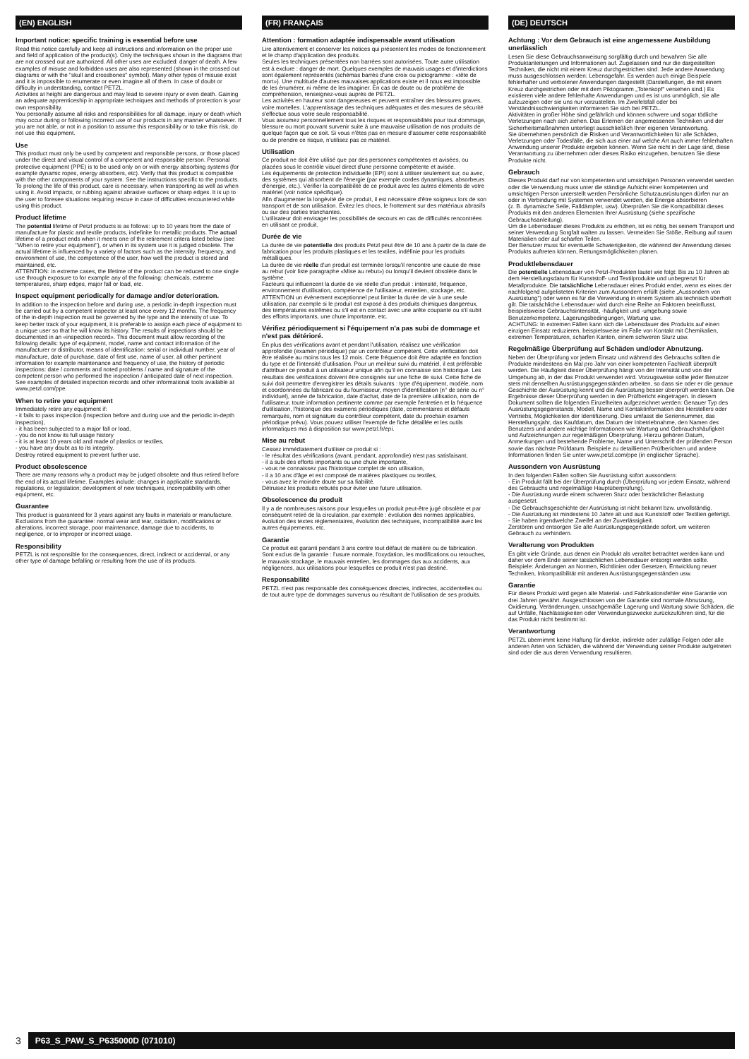(EN) ENGLISH
Important notice: specific training is essential before use
Read this notice carefully and keep all instructions and information on the proper use and field of application of the product(s). Only the techniques shown in the diagrams that are not crossed out are authorized. All other uses are excluded: danger of death. A few examples of misuse and forbidden uses are also represented (shown in the crossed out diagrams or with the "skull and crossbones" symbol). Many other types of misuse exist and it is impossible to enumerate or even imagine all of them. In case of doubt or difficulty in understanding, contact PETZL.
Activities at height are dangerous and may lead to severe injury or even death. Gaining an adequate apprenticeship in appropriate techniques and methods of protection is your own responsibility.
You personally assume all risks and responsibilities for all damage, injury or death which may occur during or following incorrect use of our products in any manner whatsoever. If you are not able, or not in a position to assume this responsibility or to take this risk, do not use this equipment.
Use
This product must only be used by competent and responsible persons, or those placed under the direct and visual control of a competent and responsible person. Personal protective equipment (PPE) is to be used only on or with energy absorbing systems (for example dynamic ropes, energy absorbers, etc). Verify that this product is compatible with the other components of your system. See the instructions specific to the products.
To prolong the life of this product, care is necessary, when transporting as well as when using it. Avoid impacts, or rubbing against abrasive surfaces or sharp edges. It is up to the user to foresee situations requiring rescue in case of difficulties encountered while using this product.
Product lifetime
The potential lifetime of Petzl products is as follows: up to 10 years from the date of manufacture for plastic and textile products, indefinite for metallic products. The actual lifetime of a product ends when it meets one of the retirement critera listed below (see "When to retire your equipment"), or when in its system use it is judged obsolete. The actual lifetime is influenced by a variety of factors such as the intensity, frequency, and environment of use, the competence of the user, how well the product is stored and maintained, etc.
ATTENTION: in extreme cases, the lifetime of the product can be reduced to one single use through exposure to for example any of the following: chemicals, extreme temperatures, sharp edges, major fall or load, etc.
Inspect equipment periodically for damage and/or deterioration.
In addition to the inspection before and during use, a periodic in-depth inspection must be carried out by a competent inspector at least once every 12 months. The frequency of the in-depth inspection must be governed by the type and the intensity of use. To keep better track of your equipment, it is preferable to assign each piece of equipment to a unique user so that he will know its history. The results of inspections should be documented in an «inspection record». This document must allow recording of the following details: type of equipment, model, name and contact information of the manufacturer or distributor, means of identification: serial or individual number, year of manufacture, date of purchase, date of first use, name of user, all other pertinent information for example maintenance and frequency of use, the history of periodic inspections: date / comments and noted problems / name and signature of the competent person who performed the inspection / anticipated date of next inspection. See examples of detailed inspection records and other informational tools available at www.petzl.com/ppe.
When to retire your equipment
Immediately retire any equipment if:
- it fails to pass inspection (inspection before and during use and the periodic in-depth inspection),
- it has been subjected to a major fall or load,
- you do not know its full usage history
- it is at least 10 years old and made of plastics or textiles,
- you have any doubt as to its integrity.
Destroy retired equipment to prevent further use.
Product obsolescence
There are many reasons why a product may be judged obsolete and thus retired before the end of its actual lifetime. Examples include: changes in applicable standards, regulations, or legislation; development of new techniques, incompatibility with other equipment, etc.
Guarantee
This product is guaranteed for 3 years against any faults in materials or manufacture. Exclusions from the guarantee: normal wear and tear, oxidation, modifications or alterations, incorrect storage, poor maintenance, damage due to accidents, to negligence, or to improper or incorrect usage.
Responsibility
PETZL is not responsible for the consequences, direct, indirect or accidental, or any other type of damage befalling or resulting from the use of its products.
(FR) FRANÇAIS
Attention : formation adaptée indispensable avant utilisation
Lire attentivement et conserver les notices qui présentent les modes de fonctionnement et le champ d'application des produits.
Seules les techniques présentées non barrées sont autorisées. Toute autre utilisation est à exclure : danger de mort. Quelques exemples de mauvais usages et d'interdictions sont également représentés (schémas barrés d'une croix ou pictogramme : «tête de mort»). Une multitude d'autres mauvaises applications existe et il nous est impossible de les énumérer, ni même de les imaginer. En cas de doute ou de problème de compréhension, renseignez-vous auprès de PETZL.
Les activités en hauteur sont dangereuses et peuvent entraîner des blessures graves, voire mortelles. L'apprentissage des techniques adéquates et des mesures de sécurité s'effectue sous votre seule responsabilité.
Vous assumez personnellement tous les risques et responsabilités pour tout dommage, blessure ou mort pouvant survenir suite à une mauvaise utilisation de nos produits de quelque façon que ce soit. Si vous n'êtes pas en mesure d'assumer cette responsabilité ou de prendre ce risque, n'utilisez pas ce matériel.
Utilisation
Ce produit ne doit être utilisé que par des personnes compétentes et avisées, ou placées sous le contrôle visuel direct d'une personne compétente et avisée.
Les équipements de protection individuelle (EPI) sont à utiliser seulement sur, ou avec, des systèmes qui absorbent de l'énergie (par exemple cordes dynamiques, absorbeurs d'énergie, etc.). Vérifier la compatibilité de ce produit avec les autres éléments de votre matériel (voir notice spécifique).
Afin d'augmenter la longévité de ce produit, il est nécessaire d'être soigneux lors de son transport et de son utilisation. Évitez les chocs, le frottement sur des matériaux abrasifs ou sur des parties tranchantes.
L'utilisateur doit envisager les possibilités de secours en cas de difficultés rencontrées en utilisant ce produit.
Durée de vie
La durée de vie potentielle des produits Petzl peut être de 10 ans à partir de la date de fabrication pour les produits plastiques et les textiles, indéfinie pour les produits métalliques.
La durée de vie réelle d'un produit est terminée lorsqu'il rencontre une cause de mise au rebut (voir liste paragraphe «Mise au rebut») ou lorsqu'il devient obsolète dans le système.
Facteurs qui influencent la durée de vie réelle d'un produit : intensité, fréquence, environnement d'utilisation, compétence de l'utilisateur, entretien, stockage, etc.
ATTENTION un évènement exceptionnel peut limiter la durée de vie à une seule utilisation, par exemple si le produit est exposé à des produits chimiques dangereux, des températures extrêmes ou s'il est en contact avec une arête coupante ou s'il subit des efforts importants, une chute importante, etc.
Vérifiez périodiquement si l'équipement n'a pas subi de dommage et n'est pas détérioré.
En plus des vérifications avant et pendant l'utilisation, réalisez une vérification approfondie (examen périodique) par un contrôleur compétent. Cette vérification doit être réalisée au moins tous les 12 mois. Cette fréquence doit être adaptée en fonction du type et de l'intensité d'utilisation. Pour un meilleur suivi du matériel, il est préférable d'attribuer ce produit à un utilisateur unique afin qu'il en connaisse son historique. Les résultats des vérifications doivent être consignés sur une fiche de suivi. Cette fiche de suivi doit permettre d'enregistrer les détails suivants : type d'équipement, modèle, nom et coordonnées du fabricant ou du fournisseur, moyen d'identification (n° de série ou n° individuel), année de fabrication, date d'achat, date de la première utilisation, nom de l'utilisateur, toute information pertinente comme par exemple l'entretien et la fréquence d'utilisation, l'historique des examens périodiques (date, commentaires et défauts remarqués, nom et signature du contrôleur compétent, date du prochain examen périodique prévu). Vous pouvez utiliser l'exemple de fiche détaillée et les outils informatiques mis à disposition sur www.petzl.fr/epi.
Mise au rebut
Cessez immédiatement d'utiliser ce produit si :
- le résultat des vérifications (avant, pendant, approfondie) n'est pas satisfaisant,
- il a subi des efforts importants ou une chute importante,
- vous ne connaissez pas l'historique complet de son utilisation,
- il a 10 ans d'âge et est composé de matières plastiques ou textiles,
- vous avez le moindre doute sur sa fiabilité.
Détruisez les produits rebutés pour éviter une future utilisation.
Obsolescence du produit
Il y a de nombreuses raisons pour lesquelles un produit peut-être jugé obsolète et par conséquent retiré de la circulation, par exemple : évolution des normes applicables, évolution des textes réglementaires, évolution des techniques, incompatibilité avec les autres équipements, etc.
Garantie
Ce produit est garanti pendant 3 ans contre tout défaut de matière ou de fabrication. Sont exclus de la garantie : l'usure normale, l'oxydation, les modifications ou retouches, le mauvais stockage, le mauvais entretien, les dommages dus aux accidents, aux négligences, aux utilisations pour lesquelles ce produit n'est pas destiné.
Responsabilité
PETZL n'est pas responsable des conséquences directes, indirectes, accidentelles ou de tout autre type de dommages survenus ou résultant de l'utilisation de ses produits.
(DE) DEUTSCH
Achtung : Vor dem Gebrauch ist eine angemessene Ausbildung unerlässlich
Lesen Sie diese Gebrauchsanweisung sorgfältig durch und bewahren Sie alle Produktanleitungen und Informationen auf. Zugelassen sind nur die dargestellten Techniken, die nicht mit einem Kreuz durchgestrichen sind. Jede andere Anwendung muss ausgeschlossen werden: Lebensgefahr. Es werden auch einige Beispiele fehlerhafter und verbotener Anwendungen dargestellt (Darstellungen, die mit einem Kreuz durchgestrichen oder mit dem Piktogramm „Totenkopf" versehen sind.) Es existieren viele andere fehlerhafte Anwendungen und es ist uns unmöglich, sie alle aufzuzeigen oder sie uns nur vorzustellen. Im Zweifelsfall oder bei Verständnisschwierigkeiten informieren Sie sich bei PETZL.
Aktivitäten in großer Höhe sind gefährlich und können schwere und sogar tödliche Verletzungen nach sich ziehen. Das Erlernen der angemessenen Techniken und der Sicherheitsmaßnahmen unterliegt ausschließlich Ihrer eigenen Verantwortung.
Sie übernehmen persönlich die Risiken und Verantwortlichkeiten für alle Schäden, Verletzungen oder Todesfälle, die sich aus einer auf welche Art auch immer fehlerhaften Anwendung unserer Produkte ergeben können. Wenn Sie nicht in der Lage sind, diese Verantwortung zu übernehmen oder dieses Risiko einzugehen, benutzen Sie diese Produkte nicht.
Gebrauch
Dieses Produkt darf nur von kompetenten und umsichtigen Personen verwendet werden oder die Verwendung muss unter die ständige Aufsicht einer kompetenten und umsichtigen Person unterstellt werden Persönliche Schutzausrüstungen dürfen nur an oder in Verbindung mit Systemen verwendet werden, die Energie absorbieren
(z. B. dynamische Seile, Falldämpfer, usw). Überprüfen Sie die Kompatibilität dieses Produkts mit den anderen Elementen Ihrer Ausrüstung (siehe spezifische Gebrauchsanleitung).
Um die Lebensdauer dieses Produkts zu erhöhen, ist es nötig, bei seinem Transport und seiner Verwendung Sorgfalt walten zu lassen. Vermeiden Sie Stöße, Reibung auf rauen Materialien oder auf scharfen Teilen.
Der Benutzer muss für eventuelle Schwierigkeiten, die während der Anwendung dieses Produkts auftreten können, Rettungsmöglichkeiten planen.
Produktlebensdauer
Die potentielle Lebensdauer von Petzl-Produkten lautet wie folgt: Bis zu 10 Jahren ab dem Herstellungsdatum für Kunststoff- und Textilprodukte und unbegrenzt für Metallprodukte. Die tatsächliche Lebensdauer eines Produkt endet, wenn es eines der nachfolgend aufgelisteten Kriterien zum Aussondern erfüllt (siehe „Aussondern von Ausrüstung") oder wenn es für die Verwendung in einem System als technisch überholt gilt. Die tatsächliche Lebensdauer wird durch eine Reihe an Faktoren beeinflusst, beispielsweise Gebrauchsintensität, -häufigkeit und -umgebung sowie Benutzerkompetenz, Lagerungsbedingungen, Wartung usw.
ACHTUNG: In extremen Fällen kann sich die Lebensdauer des Produkts auf einen einzigen Einsatz reduzieren, beispielsweise im Falle von Kontakt mit Chemikalien, extremen Temperaturen, scharfen Kanten, einem schweren Sturz usw.
Regelmäßige Überprüfung auf Schäden und/oder Abnutzung.
Neben der Überprüfung vor jedem Einsatz und während des Gebrauchs sollten die Produkte mindestens ein Mal pro Jahr von einer kompetenten Fachkraft überprüft werden. Die Häufigkeit dieser Überprüfung hängt von der Intensität und von der Umgebung ab, in der das Produkt verwendet wird. Vorzugsweise sollte jeder Benutzer stets mit denselben Ausrüstungsgegenständen arbeiten, so dass sie oder er die genaue Geschichte der Ausrüstung kennt und die Ausrüstung besser überprüft werden kann. Die Ergebnisse dieser Überprüfung werden in den Prüfbericht eingetragen. In diesem Dokument sollten die folgenden Einzelheiten aufgezeichnet werden: Genauer Typ des Ausrüstungsgegenstands, Modell, Name und Kontaktinformation des Herstellers oder Vertriebs, Möglichkeiten der Identifizierung. Dies umfasst die Seriennummer, das Herstellungsjahr, das Kaufdatum, das Datum der Inbetriebnahme, den Namen des Benutzers und andere wichtige Informationen wie Wartung und Gebrauchshäufigkeit und Aufzeichnungen zur regelmäßigen Überprüfung. Hierzu gehören Datum, Anmerkungen und bestehende Probleme, Name und Unterschrift der prüfenden Person sowie das nächste Prüfdatum. Beispiele zu detaillierten Prüfberichten und andere Informationen finden Sie unter www.petzl.com/ppe (in englischer Sprache).
Aussondern von Ausrüstung
In den folgenden Fällen sollten Sie Ausrüstung sofort aussondern:
- Ein Produkt fällt bei der Überprüfung durch (Überprüfung vor jedem Einsatz, während des Gebrauchs und regelmäßige Hauptüberprüfung).
- Die Ausrüstung wurde einem schweren Sturz oder beträchtlicher Belastung ausgesetzt.
- Die Gebrauchsgeschichte der Ausrüstung ist nicht bekannt bzw. unvollständig.
- Die Ausrüstung ist mindestens 10 Jahre alt und aus Kunststoff oder Textilien gefertigt.
- Sie haben irgendwelche Zweifel an der Zuverlässigkeit.
Zerstören und entsorgen Sie alte Ausrüstungsgegenstände sofort, um weiteren Gebrauch zu verhindern.
Veralterung von Produkten
Es gibt viele Gründe, aus denen ein Produkt als veraltet betrachtet werden kann und daher vor dem Ende seiner tatsächlichen Lebensdauer entsorgt werden sollte. Beispiele: Änderungen an Normen, Richtlinien oder Gesetzen, Entwicklung neuer Techniken, Inkompatibilität mit anderen Ausrüstungsgegenständen usw.
Garantie
Für dieses Produkt wird gegen alle Material- und Fabrikationsfehler eine Garantie von drei Jahren gewährt. Ausgeschlossen von der Garantie sind normale Abnutzung, Oxidierung, Veränderungen, unsachgemäße Lagerung und Wartung sowie Schäden, die auf Unfälle, Nachlässigkeiten oder Verwendungszwecke zurückzuführen sind, für die das Produkt nicht bestimmt ist.
Verantwortung
PETZL übernimmt keine Haftung für direkte, indirekte oder zufällige Folgen oder alle anderen Arten von Schäden, die während der Verwendung seiner Produkte aufgetreten sind oder die aus deren Verwendung resultieren.
3 P63_S_PAW_S_P635000D (071010)